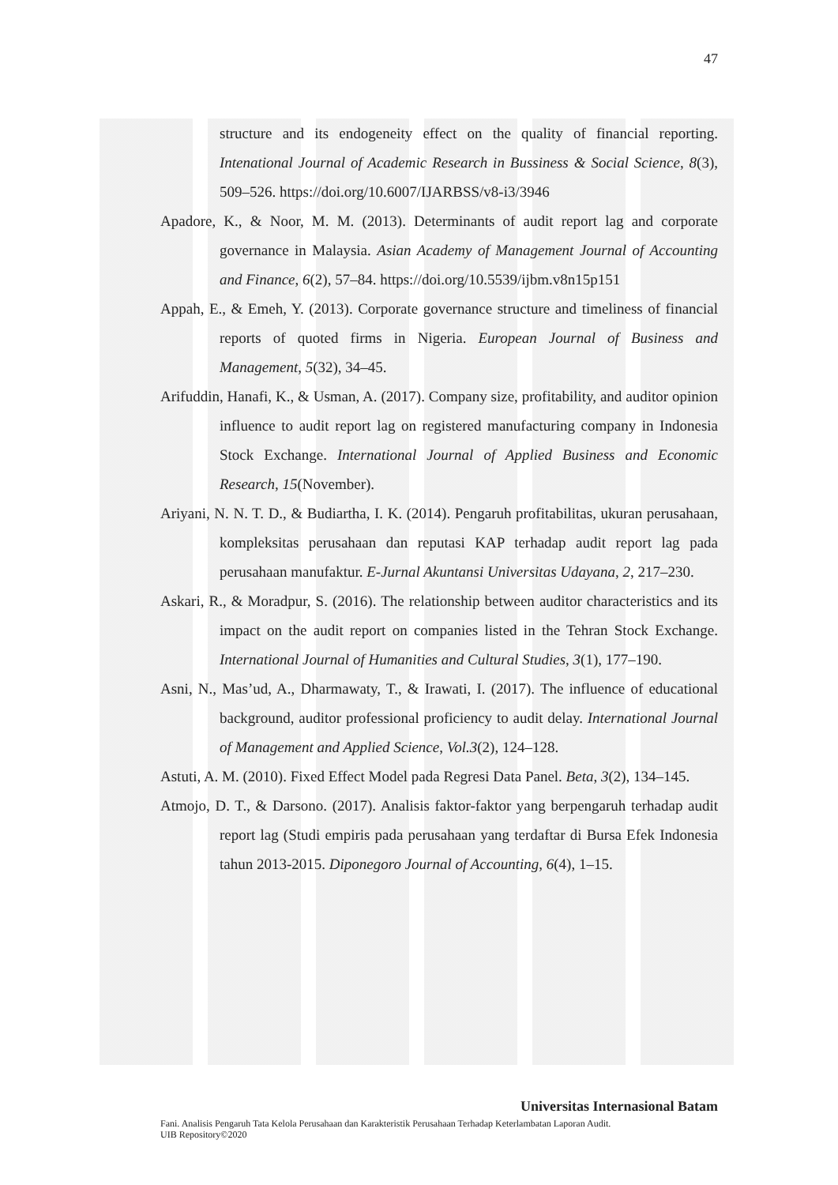47
structure and its endogeneity effect on the quality of financial reporting. Intenational Journal of Academic Research in Bussiness & Social Science, 8(3), 509–526. https://doi.org/10.6007/IJARBSS/v8-i3/3946
Apadore, K., & Noor, M. M. (2013). Determinants of audit report lag and corporate governance in Malaysia. Asian Academy of Management Journal of Accounting and Finance, 6(2), 57–84. https://doi.org/10.5539/ijbm.v8n15p151
Appah, E., & Emeh, Y. (2013). Corporate governance structure and timeliness of financial reports of quoted firms in Nigeria. European Journal of Business and Management, 5(32), 34–45.
Arifuddin, Hanafi, K., & Usman, A. (2017). Company size, profitability, and auditor opinion influence to audit report lag on registered manufacturing company in Indonesia Stock Exchange. International Journal of Applied Business and Economic Research, 15(November).
Ariyani, N. N. T. D., & Budiartha, I. K. (2014). Pengaruh profitabilitas, ukuran perusahaan, kompleksitas perusahaan dan reputasi KAP terhadap audit report lag pada perusahaan manufaktur. E-Jurnal Akuntansi Universitas Udayana, 2, 217–230.
Askari, R., & Moradpur, S. (2016). The relationship between auditor characteristics and its impact on the audit report on companies listed in the Tehran Stock Exchange. International Journal of Humanities and Cultural Studies, 3(1), 177–190.
Asni, N., Mas’ud, A., Dharmawaty, T., & Irawati, I. (2017). The influence of educational background, auditor professional proficiency to audit delay. International Journal of Management and Applied Science, Vol.3(2), 124–128.
Astuti, A. M. (2010). Fixed Effect Model pada Regresi Data Panel. Beta, 3(2), 134–145.
Atmojo, D. T., & Darsono. (2017). Analisis faktor-faktor yang berpengaruh terhadap audit report lag (Studi empiris pada perusahaan yang terdaftar di Bursa Efek Indonesia tahun 2013-2015. Diponegoro Journal of Accounting, 6(4), 1–15.
Universitas Internasional Batam
Fani. Analisis Pengaruh Tata Kelola Perusahaan dan Karakteristik Perusahaan Terhadap Keterlambatan Laporan Audit.
UIB Repository©2020